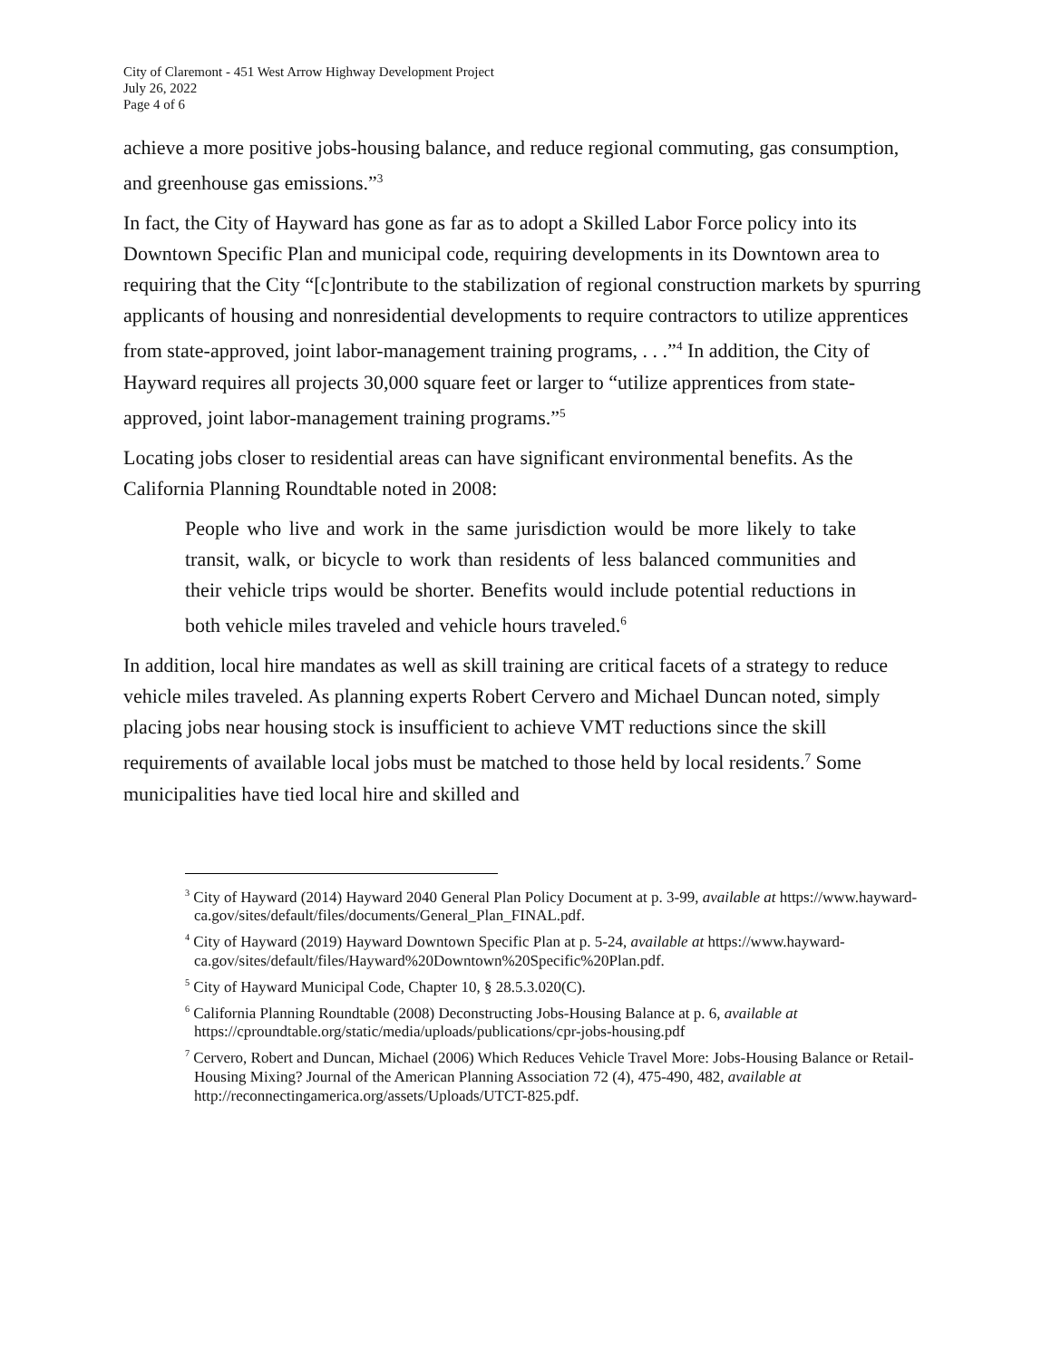City of Claremont - 451 West Arrow Highway Development Project
July 26, 2022
Page 4 of 6
achieve a more positive jobs-housing balance, and reduce regional commuting, gas consumption, and greenhouse gas emissions.”<sup>3</sup>
In fact, the City of Hayward has gone as far as to adopt a Skilled Labor Force policy into its Downtown Specific Plan and municipal code, requiring developments in its Downtown area to requiring that the City “[c]ontribute to the stabilization of regional construction markets by spurring applicants of housing and nonresidential developments to require contractors to utilize apprentices from state-approved, joint labor-management training programs, . . .”<sup>4</sup> In addition, the City of Hayward requires all projects 30,000 square feet or larger to “utilize apprentices from state-approved, joint labor-management training programs.”<sup>5</sup>
Locating jobs closer to residential areas can have significant environmental benefits. As the California Planning Roundtable noted in 2008:
People who live and work in the same jurisdiction would be more likely to take transit, walk, or bicycle to work than residents of less balanced communities and their vehicle trips would be shorter. Benefits would include potential reductions in both vehicle miles traveled and vehicle hours traveled.<sup>6</sup>
In addition, local hire mandates as well as skill training are critical facets of a strategy to reduce vehicle miles traveled. As planning experts Robert Cervero and Michael Duncan noted, simply placing jobs near housing stock is insufficient to achieve VMT reductions since the skill requirements of available local jobs must be matched to those held by local residents.<sup>7</sup> Some municipalities have tied local hire and skilled and
<sup>3</sup> City of Hayward (2014) Hayward 2040 General Plan Policy Document at p. 3-99, available at https://www.hayward-ca.gov/sites/default/files/documents/General_Plan_FINAL.pdf.
<sup>4</sup> City of Hayward (2019) Hayward Downtown Specific Plan at p. 5-24, available at https://www.hayward-ca.gov/sites/default/files/Hayward%20Downtown%20Specific%20Plan.pdf.
<sup>5</sup> City of Hayward Municipal Code, Chapter 10, § 28.5.3.020(C).
<sup>6</sup> California Planning Roundtable (2008) Deconstructing Jobs-Housing Balance at p. 6, available at https://cproundtable.org/static/media/uploads/publications/cpr-jobs-housing.pdf
<sup>7</sup> Cervero, Robert and Duncan, Michael (2006) Which Reduces Vehicle Travel More: Jobs-Housing Balance or Retail-Housing Mixing? Journal of the American Planning Association 72 (4), 475-490, 482, available at http://reconnectingamerica.org/assets/Uploads/UTCT-825.pdf.